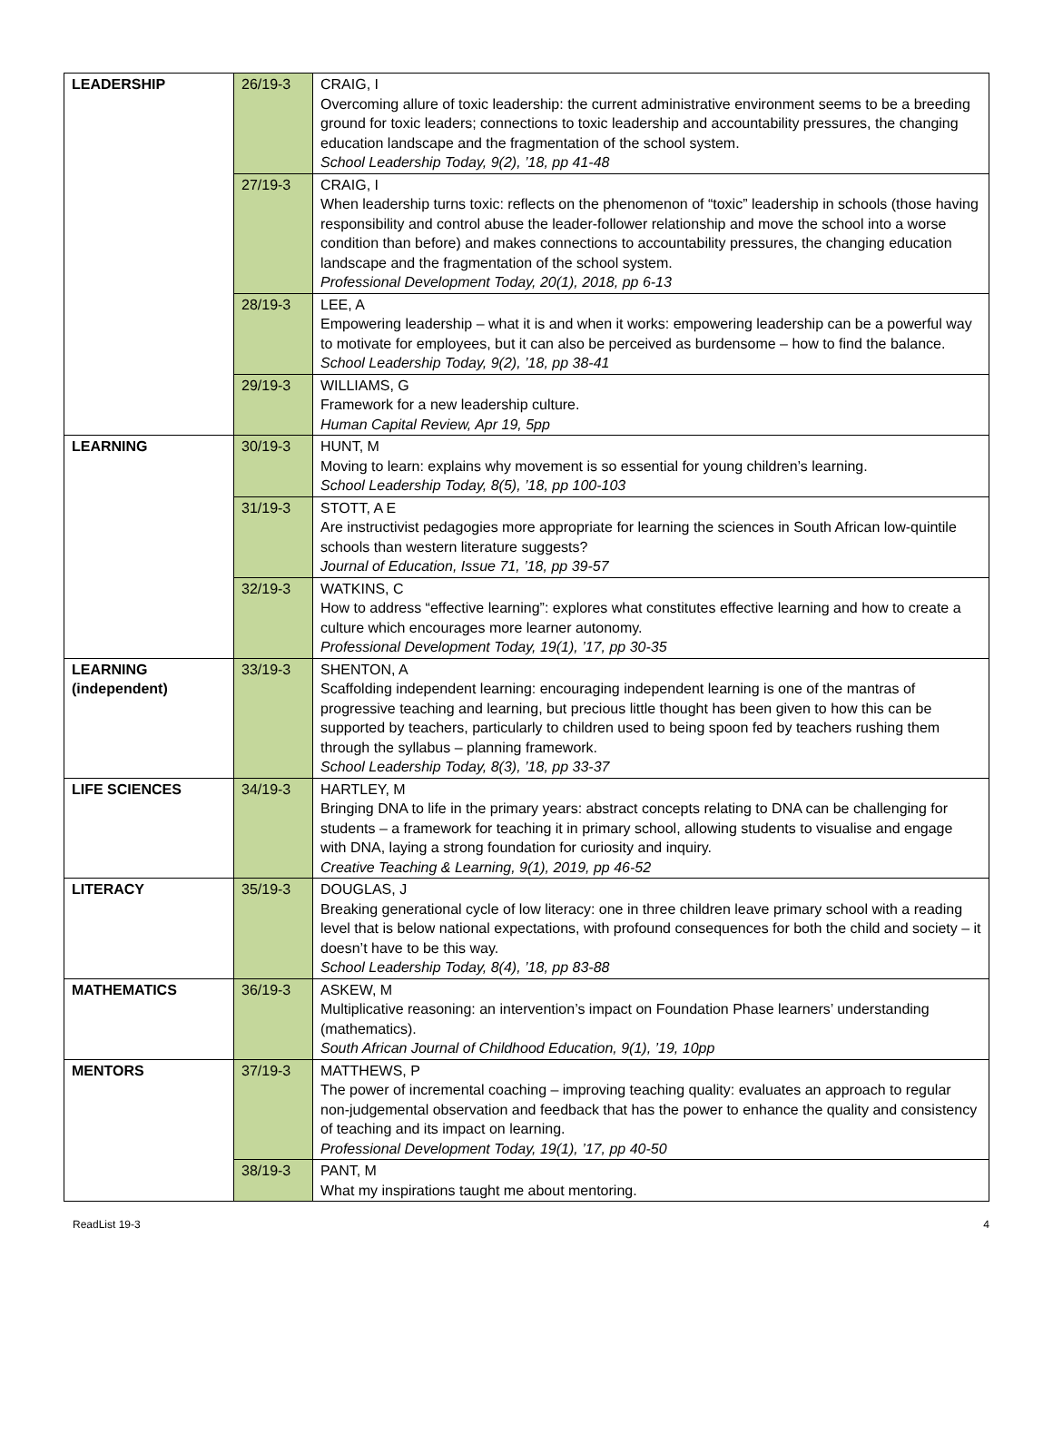| LEADERSHIP | 26/19-3 | CRAIG, I Overcoming allure of toxic leadership: the current administrative environment seems to be a breeding ground for toxic leaders; connections to toxic leadership and accountability pressures, the changing education landscape and the fragmentation of the school system. School Leadership Today, 9(2), ’18, pp 41-48 |
| | 27/19-3 | CRAIG, I When leadership turns toxic: reflects on the phenomenon of “toxic” leadership in schools (those having responsibility and control abuse the leader-follower relationship and move the school into a worse condition than before) and makes connections to accountability pressures, the changing education landscape and the fragmentation of the school system. Professional Development Today, 20(1), 2018, pp 6-13 |
| | 28/19-3 | LEE, A Empowering leadership – what it is and when it works: empowering leadership can be a powerful way to motivate for employees, but it can also be perceived as burdensome – how to find the balance. School Leadership Today, 9(2), ’18, pp 38-41 |
| | 29/19-3 | WILLIAMS, G Framework for a new leadership culture. Human Capital Review, Apr 19, 5pp |
| LEARNING | 30/19-3 | HUNT, M Moving to learn: explains why movement is so essential for young children’s learning. School Leadership Today, 8(5), ’18, pp 100-103 |
| | 31/19-3 | STOTT, A E Are instructivist pedagogies more appropriate for learning the sciences in South African low-quintile schools than western literature suggests? Journal of Education, Issue 71, ’18, pp 39-57 |
| | 32/19-3 | WATKINS, C How to address “effective learning”: explores what constitutes effective learning and how to create a culture which encourages more learner autonomy. Professional Development Today, 19(1), ’17, pp 30-35 |
| LEARNING (independent) | 33/19-3 | SHENTON, A Scaffolding independent learning: encouraging independent learning is one of the mantras of progressive teaching and learning, but precious little thought has been given to how this can be supported by teachers, particularly to children used to being spoon fed by teachers rushing them through the syllabus – planning framework. School Leadership Today, 8(3), ’18, pp 33-37 |
| LIFE SCIENCES | 34/19-3 | HARTLEY, M Bringing DNA to life in the primary years: abstract concepts relating to DNA can be challenging for students – a framework for teaching it in primary school, allowing students to visualise and engage with DNA, laying a strong foundation for curiosity and inquiry. Creative Teaching & Learning, 9(1), 2019, pp 46-52 |
| LITERACY | 35/19-3 | DOUGLAS, J Breaking generational cycle of low literacy: one in three children leave primary school with a reading level that is below national expectations, with profound consequences for both the child and society – it doesn’t have to be this way. School Leadership Today, 8(4), ’18, pp 83-88 |
| MATHEMATICS | 36/19-3 | ASKEW, M Multiplicative reasoning: an intervention’s impact on Foundation Phase learners’ understanding (mathematics). South African Journal of Childhood Education, 9(1), ’19, 10pp |
| MENTORS | 37/19-3 | MATTHEWS, P The power of incremental coaching – improving teaching quality: evaluates an approach to regular non-judgemental observation and feedback that has the power to enhance the quality and consistency of teaching and its impact on learning. Professional Development Today, 19(1), ’17, pp 40-50 |
| | 38/19-3 | PANT, M What my inspirations taught me about mentoring. |
ReadList 19-3 4